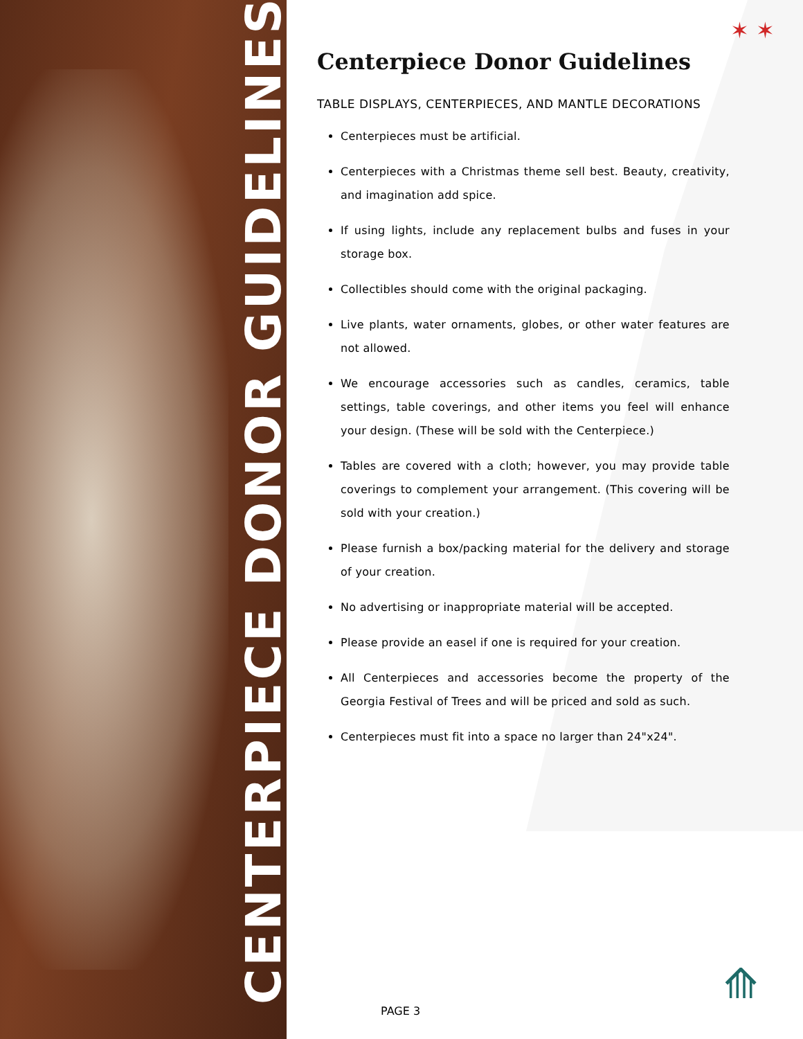CENTERPIECE DONOR GUIDELINES
✶ ✶
Centerpiece Donor Guidelines
TABLE DISPLAYS, CENTERPIECES, AND MANTLE DECORATIONS
Centerpieces must be artificial.
Centerpieces with a Christmas theme sell best. Beauty, creativity, and imagination add spice.
If using lights, include any replacement bulbs and fuses in your storage box.
Collectibles should come with the original packaging.
Live plants, water ornaments, globes, or other water features are not allowed.
We encourage accessories such as candles, ceramics, table settings, table coverings, and other items you feel will enhance your design. (These will be sold with the Centerpiece.)
Tables are covered with a cloth; however, you may provide table coverings to complement your arrangement. (This covering will be sold with your creation.)
Please furnish a box/packing material for the delivery and storage of your creation.
No advertising or inappropriate material will be accepted.
Please provide an easel if one is required for your creation.
All Centerpieces and accessories become the property of the Georgia Festival of Trees and will be priced and sold as such.
Centerpieces must fit into a space no larger than 24"x24".
PAGE 3
⟰